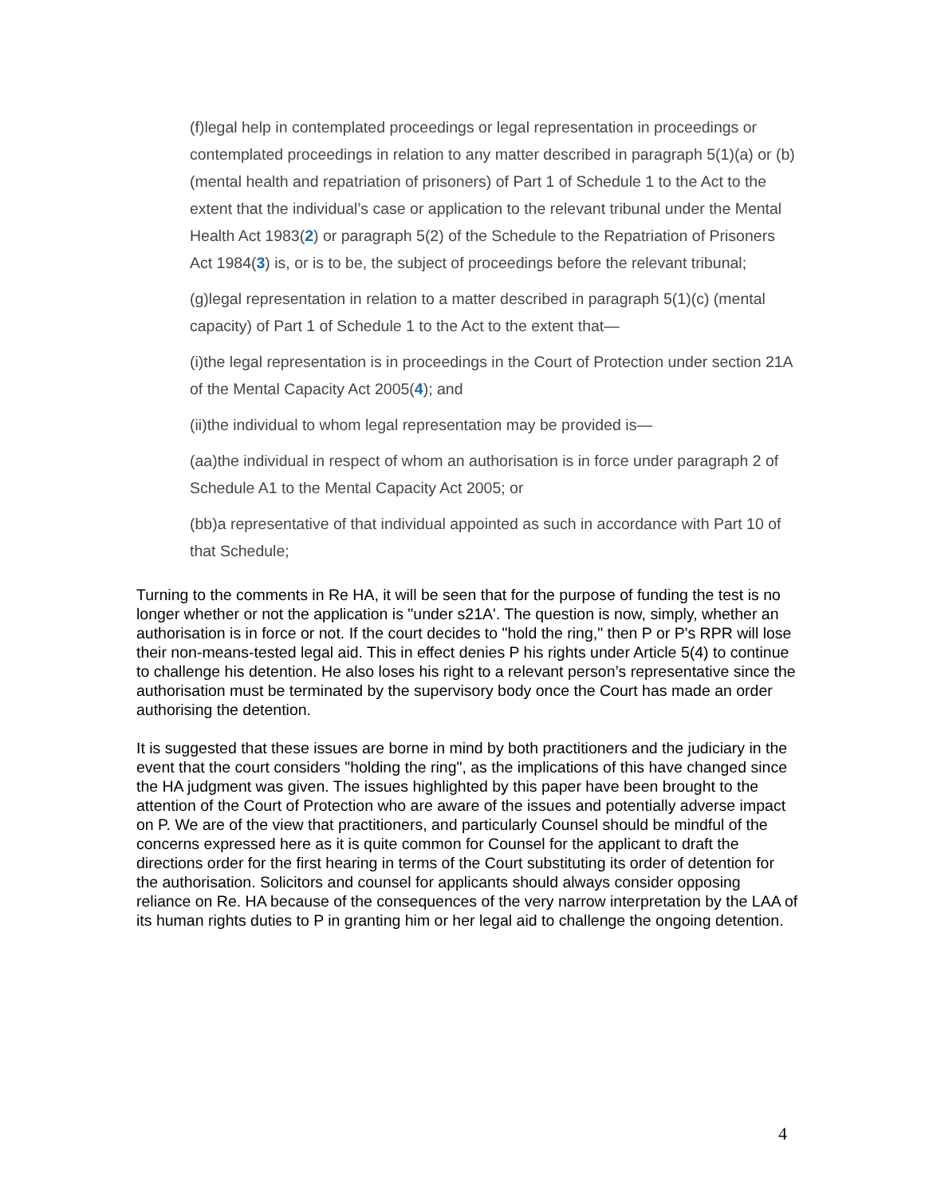(f)legal help in contemplated proceedings or legal representation in proceedings or contemplated proceedings in relation to any matter described in paragraph 5(1)(a) or (b) (mental health and repatriation of prisoners) of Part 1 of Schedule 1 to the Act to the extent that the individual’s case or application to the relevant tribunal under the Mental Health Act 1983(2) or paragraph 5(2) of the Schedule to the Repatriation of Prisoners Act 1984(3) is, or is to be, the subject of proceedings before the relevant tribunal;
(g)legal representation in relation to a matter described in paragraph 5(1)(c) (mental capacity) of Part 1 of Schedule 1 to the Act to the extent that—
(i)the legal representation is in proceedings in the Court of Protection under section 21A of the Mental Capacity Act 2005(4); and
(ii)the individual to whom legal representation may be provided is—
(aa)the individual in respect of whom an authorisation is in force under paragraph 2 of Schedule A1 to the Mental Capacity Act 2005; or
(bb)a representative of that individual appointed as such in accordance with Part 10 of that Schedule;
Turning to the comments in Re HA, it will be seen that for the purpose of funding the test is no longer whether or not the application is "under s21A'. The question is now, simply, whether an authorisation is in force or not. If the court decides to "hold the ring," then P or P's RPR will lose their non-means-tested legal aid. This in effect denies P his rights under Article 5(4) to continue to challenge his detention. He also loses his right to a relevant person’s representative since the authorisation must be terminated by the supervisory body once the Court has made an order authorising the detention.
It is suggested that these issues are borne in mind by both practitioners and the judiciary in the event that the court considers "holding the ring", as the implications of this have changed since the HA judgment was given. The issues highlighted by this paper have been brought to the attention of the Court of Protection who are aware of the issues and potentially adverse impact on P. We are of the view that practitioners, and particularly Counsel should be mindful of the concerns expressed here as it is quite common for Counsel for the applicant to draft the directions order for the first hearing in terms of the Court substituting its order of detention for the authorisation. Solicitors and counsel for applicants should always consider opposing reliance on Re. HA because of the consequences of the very narrow interpretation by the LAA of its human rights duties to P in granting him or her legal aid to challenge the ongoing detention.
4